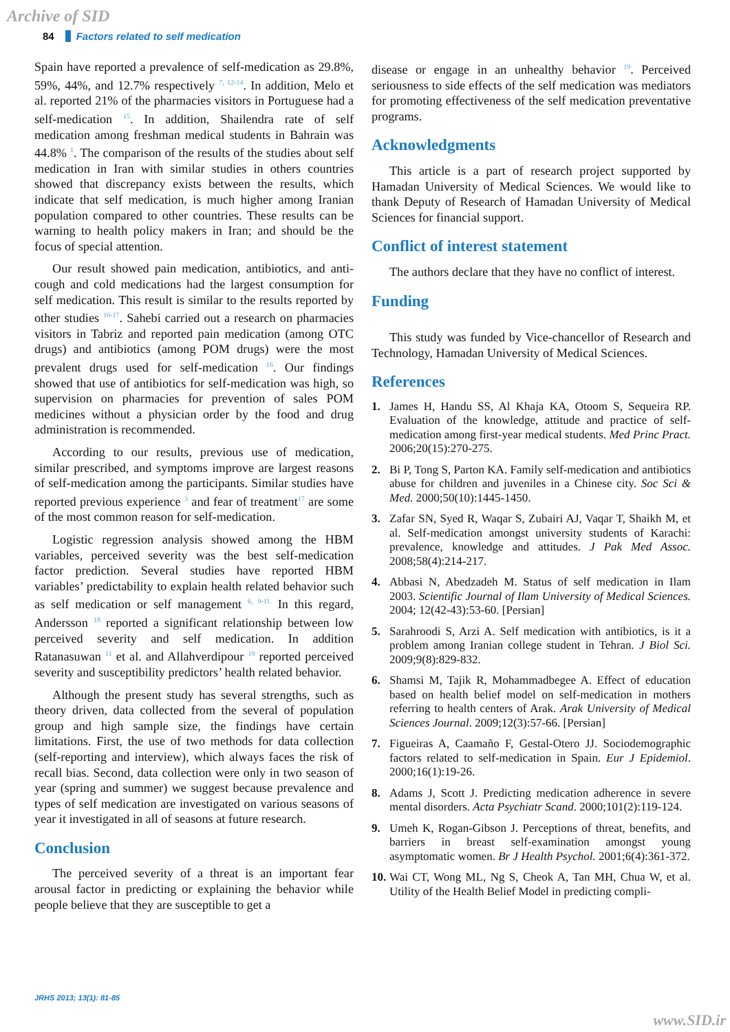Archive of SID
84 Factors related to self medication
Spain have reported a prevalence of self-medication as 29.8%, 59%, 44%, and 12.7% respectively <sup>7, 12-14</sup>. In addition, Melo et al. reported 21% of the pharmacies visitors in Portuguese had a self-medication <sup>15</sup>. In addition, Shailendra rate of self medication among freshman medical students in Bahrain was 44.8% <sup>1</sup>. The comparison of the results of the studies about self medication in Iran with similar studies in others countries showed that discrepancy exists between the results, which indicate that self medication, is much higher among Iranian population compared to other countries. These results can be warning to health policy makers in Iran; and should be the focus of special attention.
Our result showed pain medication, antibiotics, and anti-cough and cold medications had the largest consumption for self medication. This result is similar to the results reported by other studies <sup>16-17</sup>. Sahebi carried out a research on pharmacies visitors in Tabriz and reported pain medication (among OTC drugs) and antibiotics (among POM drugs) were the most prevalent drugs used for self-medication <sup>16</sup>. Our findings showed that use of antibiotics for self-medication was high, so supervision on pharmacies for prevention of sales POM medicines without a physician order by the food and drug administration is recommended.
According to our results, previous use of medication, similar prescribed, and symptoms improve are largest reasons of self-medication among the participants. Similar studies have reported previous experience <sup>3</sup> and fear of treatment<sup>17</sup> are some of the most common reason for self-medication.
Logistic regression analysis showed among the HBM variables, perceived severity was the best self-medication factor prediction. Several studies have reported HBM variables’ predictability to explain health related behavior such as self medication or self management <sup>6, 9-11.</sup> In this regard, Andersson <sup>18</sup> reported a significant relationship between low perceived severity and self medication. In addition Ratanasuwan <sup>11</sup> et al. and Allahverdipour <sup>19</sup> reported perceived severity and susceptibility predictors’ health related behavior.
Although the present study has several strengths, such as theory driven, data collected from the several of population group and high sample size, the findings have certain limitations. First, the use of two methods for data collection (self-reporting and interview), which always faces the risk of recall bias. Second, data collection were only in two season of year (spring and summer) we suggest because prevalence and types of self medication are investigated on various seasons of year it investigated in all of seasons at future research.
Conclusion
The perceived severity of a threat is an important fear arousal factor in predicting or explaining the behavior while people believe that they are susceptible to get a
disease or engage in an unhealthy behavior <sup>19</sup>. Perceived seriousness to side effects of the self medication was mediators for promoting effectiveness of the self medication preventative programs.
Acknowledgments
This article is a part of research project supported by Hamadan University of Medical Sciences. We would like to thank Deputy of Research of Hamadan University of Medical Sciences for financial support.
Conflict of interest statement
The authors declare that they have no conflict of interest.
Funding
This study was funded by Vice-chancellor of Research and Technology, Hamadan University of Medical Sciences.
References
1. James H, Handu SS, Al Khaja KA, Otoom S, Sequeira RP. Evaluation of the knowledge, attitude and practice of self-medication among first-year medical students. Med Princ Pract. 2006;20(15):270-275.
2. Bi P, Tong S, Parton KA. Family self-medication and antibiotics abuse for children and juveniles in a Chinese city. Soc Sci & Med. 2000;50(10):1445-1450.
3. Zafar SN, Syed R, Waqar S, Zubairi AJ, Vaqar T, Shaikh M, et al. Self-medication amongst university students of Karachi: prevalence, knowledge and attitudes. J Pak Med Assoc. 2008;58(4):214-217.
4. Abbasi N, Abedzadeh M. Status of self medication in Ilam 2003. Scientific Journal of Ilam University of Medical Sciences. 2004; 12(42-43):53-60. [Persian]
5. Sarahroodi S, Arzi A. Self medication with antibiotics, is it a problem among Iranian college student in Tehran. J Biol Sci. 2009;9(8):829-832.
6. Shamsi M, Tajik R, Mohammadbegee A. Effect of education based on health belief model on self-medication in mothers referring to health centers of Arak. Arak University of Medical Sciences Journal. 2009;12(3):57-66. [Persian]
7. Figueiras A, Caamaño F, Gestal-Otero JJ. Sociodemographic factors related to self-medication in Spain. Eur J Epidemiol. 2000;16(1):19-26.
8. Adams J, Scott J. Predicting medication adherence in severe mental disorders. Acta Psychiatr Scand. 2000;101(2):119-124.
9. Umeh K, Rogan-Gibson J. Perceptions of threat, benefits, and barriers in breast self-examination amongst young asymptomatic women. Br J Health Psychol. 2001;6(4):361-372.
10. Wai CT, Wong ML, Ng S, Cheok A, Tan MH, Chua W, et al. Utility of the Health Belief Model in predicting compli-
JRHS 2013; 13(1): 81-85
www.SID.ir